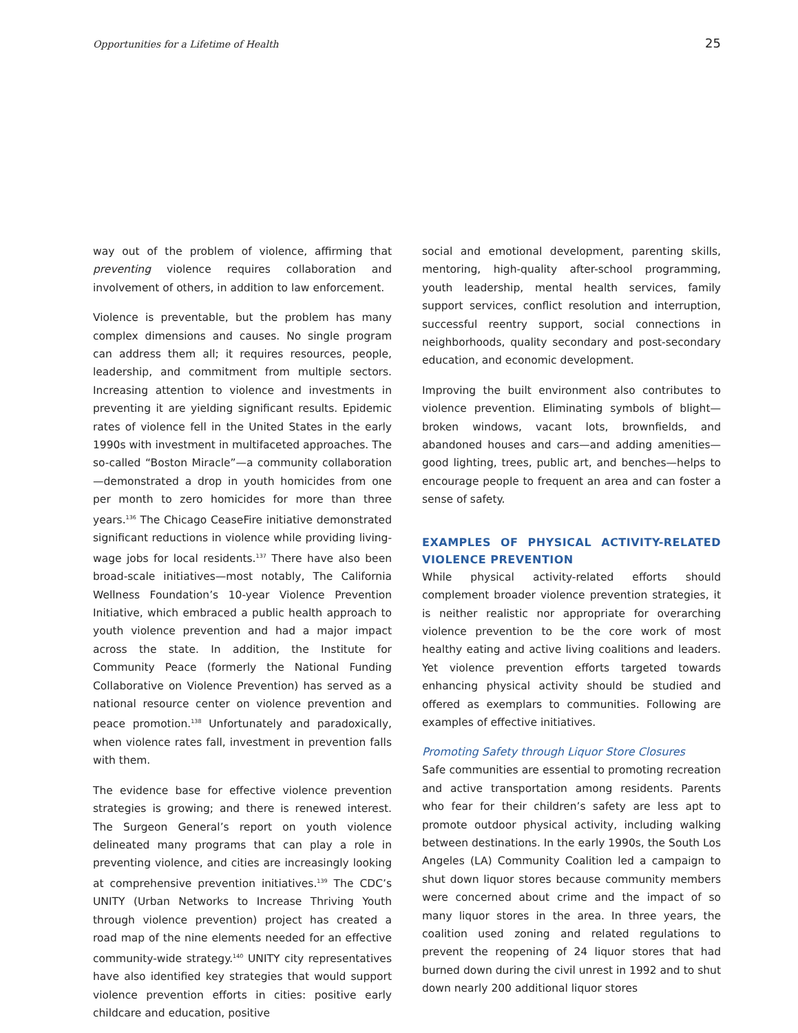Opportunities for a Lifetime of Health 25
way out of the problem of violence, affirming that preventing violence requires collaboration and involvement of others, in addition to law enforcement.
Violence is preventable, but the problem has many complex dimensions and causes. No single program can address them all; it requires resources, people, leadership, and commitment from multiple sectors. Increasing attention to violence and investments in preventing it are yielding significant results. Epidemic rates of violence fell in the United States in the early 1990s with investment in multifaceted approaches. The so-called “Boston Miracle”—a community collaboration—demonstrated a drop in youth homicides from one per month to zero homicides for more than three years.<sup>136</sup> The Chicago CeaseFire initiative demonstrated significant reductions in violence while providing living-wage jobs for local residents.<sup>137</sup> There have also been broad-scale initiatives—most notably, The California Wellness Foundation’s 10-year Violence Prevention Initiative, which embraced a public health approach to youth violence prevention and had a major impact across the state. In addition, the Institute for Community Peace (formerly the National Funding Collaborative on Violence Prevention) has served as a national resource center on violence prevention and peace promotion.<sup>138</sup> Unfortunately and paradoxically, when violence rates fall, investment in prevention falls with them.
The evidence base for effective violence prevention strategies is growing; and there is renewed interest. The Surgeon General’s report on youth violence delineated many programs that can play a role in preventing violence, and cities are increasingly looking at comprehensive prevention initiatives.<sup>139</sup> The CDC’s UNITY (Urban Networks to Increase Thriving Youth through violence prevention) project has created a road map of the nine elements needed for an effective community-wide strategy.<sup>140</sup> UNITY city representatives have also identified key strategies that would support violence prevention efforts in cities: positive early childcare and education, positive
social and emotional development, parenting skills, mentoring, high-quality after-school programming, youth leadership, mental health services, family support services, conflict resolution and interruption, successful reentry support, social connections in neighborhoods, quality secondary and post-secondary education, and economic development.
Improving the built environment also contributes to violence prevention. Eliminating symbols of blight—broken windows, vacant lots, brownfields, and abandoned houses and cars—and adding amenities—good lighting, trees, public art, and benches—helps to encourage people to frequent an area and can foster a sense of safety.
EXAMPLES OF PHYSICAL ACTIVITY-RELATED VIOLENCE PREVENTION
While physical activity-related efforts should complement broader violence prevention strategies, it is neither realistic nor appropriate for overarching violence prevention to be the core work of most healthy eating and active living coalitions and leaders. Yet violence prevention efforts targeted towards enhancing physical activity should be studied and offered as exemplars to communities. Following are examples of effective initiatives.
Promoting Safety through Liquor Store Closures
Safe communities are essential to promoting recreation and active transportation among residents. Parents who fear for their children’s safety are less apt to promote outdoor physical activity, including walking between destinations. In the early 1990s, the South Los Angeles (LA) Community Coalition led a campaign to shut down liquor stores because community members were concerned about crime and the impact of so many liquor stores in the area. In three years, the coalition used zoning and related regulations to prevent the reopening of 24 liquor stores that had burned down during the civil unrest in 1992 and to shut down nearly 200 additional liquor stores